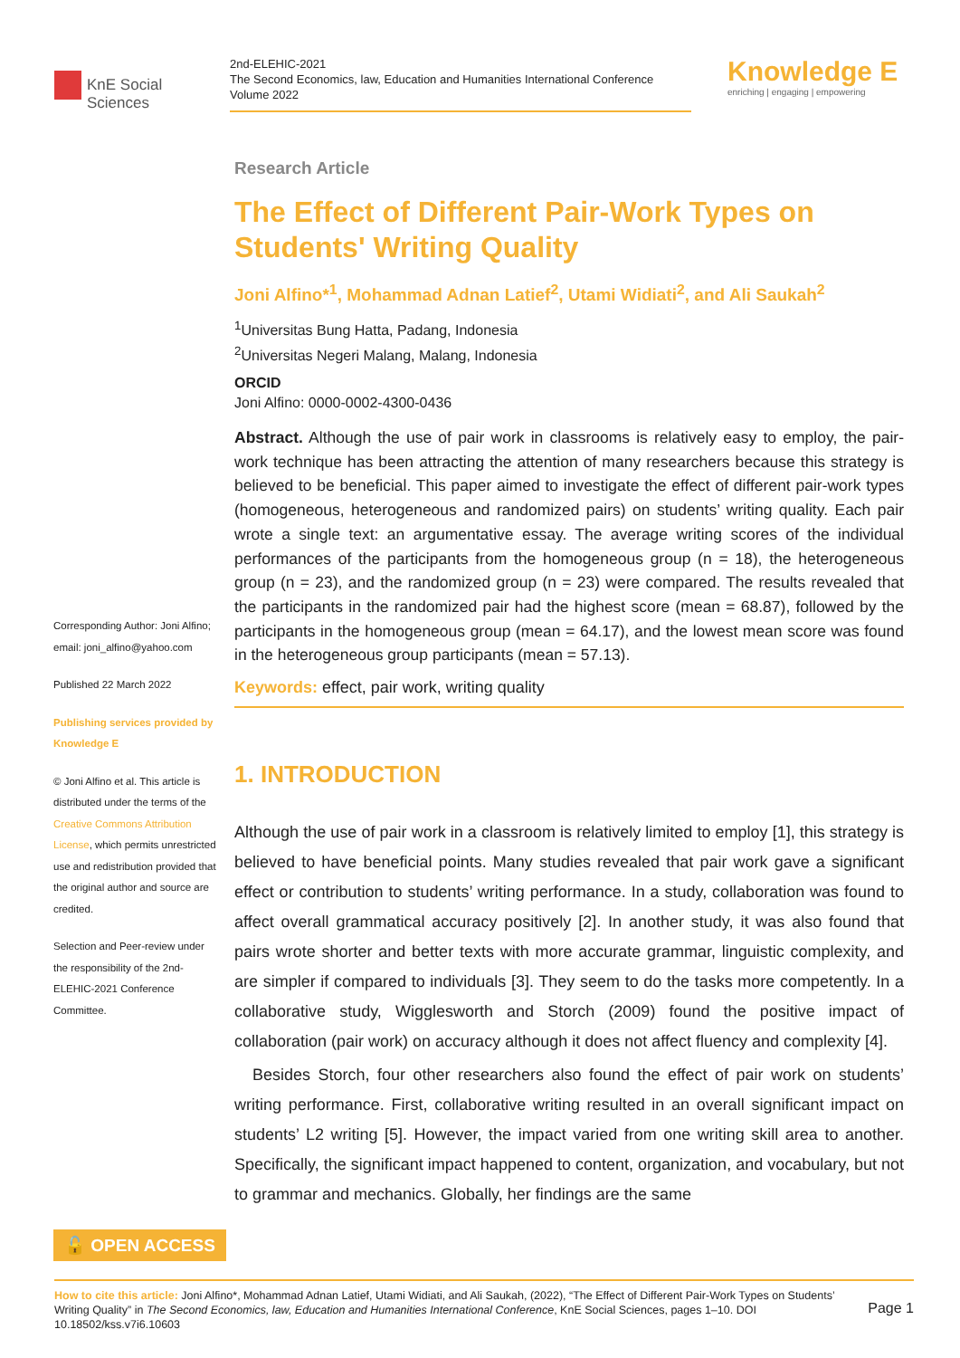KnE Social Sciences
2nd-ELEHIC-2021
The Second Economics, law, Education and Humanities International Conference
Volume 2022
Knowledge E
enriching | engaging | empowering
Research Article
The Effect of Different Pair-Work Types on Students' Writing Quality
Joni Alfino*<sup>1</sup>, Mohammad Adnan Latief<sup>2</sup>, Utami Widiati<sup>2</sup>, and Ali Saukah<sup>2</sup>
<sup>1</sup> Universitas Bung Hatta, Padang, Indonesia
<sup>2</sup> Universitas Negeri Malang, Malang, Indonesia
ORCID
Joni Alfino: 0000-0002-4300-0436
Abstract. Although the use of pair work in classrooms is relatively easy to employ, the pair-work technique has been attracting the attention of many researchers because this strategy is believed to be beneficial. This paper aimed to investigate the effect of different pair-work types (homogeneous, heterogeneous and randomized pairs) on students’ writing quality. Each pair wrote a single text: an argumentative essay. The average writing scores of the individual performances of the participants from the homogeneous group (n = 18), the heterogeneous group (n = 23), and the randomized group (n = 23) were compared. The results revealed that the participants in the randomized pair had the highest score (mean = 68.87), followed by the participants in the homogeneous group (mean = 64.17), and the lowest mean score was found in the heterogeneous group participants (mean = 57.13).
Keywords: effect, pair work, writing quality
1. INTRODUCTION
Although the use of pair work in a classroom is relatively limited to employ [1], this strategy is believed to have beneficial points. Many studies revealed that pair work gave a significant effect or contribution to students’ writing performance. In a study, collaboration was found to affect overall grammatical accuracy positively [2]. In another study, it was also found that pairs wrote shorter and better texts with more accurate grammar, linguistic complexity, and are simpler if compared to individuals [3]. They seem to do the tasks more competently. In a collaborative study, Wigglesworth and Storch (2009) found the positive impact of collaboration (pair work) on accuracy although it does not affect fluency and complexity [4].
Besides Storch, four other researchers also found the effect of pair work on students’ writing performance. First, collaborative writing resulted in an overall significant impact on students’ L2 writing [5]. However, the impact varied from one writing skill area to another. Specifically, the significant impact happened to content, organization, and vocabulary, but not to grammar and mechanics. Globally, her findings are the same
Corresponding Author: Joni Alfino; email: joni_alfino@yahoo.com
Published 22 March 2022
Publishing services provided by Knowledge E
© Joni Alfino et al. This article is distributed under the terms of the Creative Commons Attribution License, which permits unrestricted use and redistribution provided that the original author and source are credited.
Selection and Peer-review under the responsibility of the 2nd-ELEHIC-2021 Conference Committee.
🔓 OPEN ACCESS
How to cite this article: Joni Alfino*, Mohammad Adnan Latief, Utami Widiati, and Ali Saukah, (2022), “The Effect of Different Pair-Work Types on Students’ Writing Quality” in The Second Economics, law, Education and Humanities International Conference, KnE Social Sciences, pages 1–10. DOI 10.18502/kss.v7i6.10603
Page 1